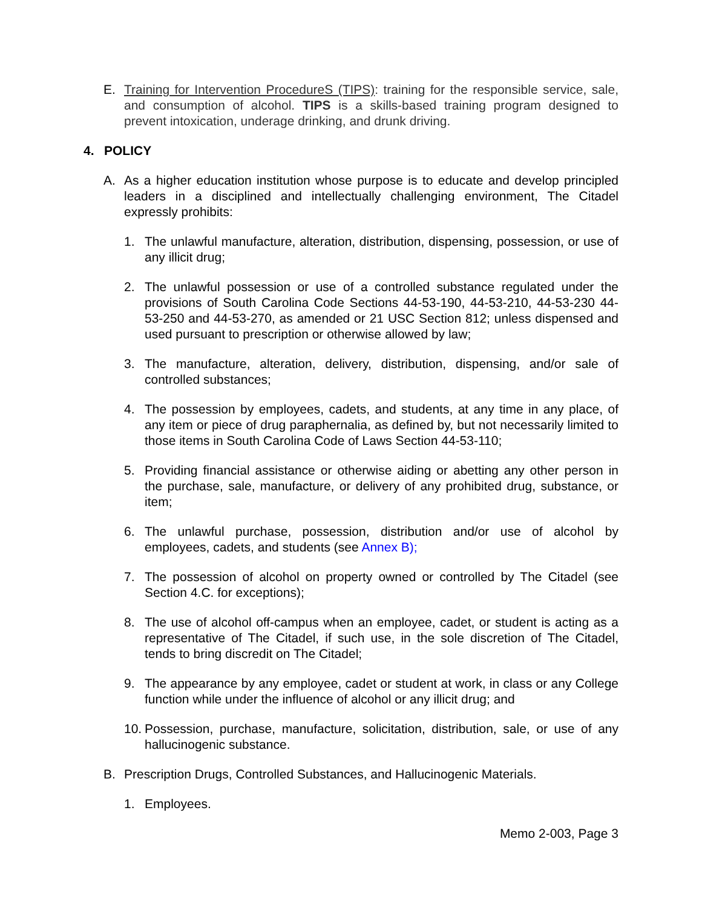E. Training for Intervention ProcedureS (TIPS): training for the responsible service, sale, and consumption of alcohol. TIPS is a skills-based training program designed to prevent intoxication, underage drinking, and drunk driving.
4. POLICY
A. As a higher education institution whose purpose is to educate and develop principled leaders in a disciplined and intellectually challenging environment, The Citadel expressly prohibits:
1. The unlawful manufacture, alteration, distribution, dispensing, possession, or use of any illicit drug;
2. The unlawful possession or use of a controlled substance regulated under the provisions of South Carolina Code Sections 44-53-190, 44-53-210, 44-53-230 44-53-250 and 44-53-270, as amended or 21 USC Section 812; unless dispensed and used pursuant to prescription or otherwise allowed by law;
3. The manufacture, alteration, delivery, distribution, dispensing, and/or sale of controlled substances;
4. The possession by employees, cadets, and students, at any time in any place, of any item or piece of drug paraphernalia, as defined by, but not necessarily limited to those items in South Carolina Code of Laws Section 44-53-110;
5. Providing financial assistance or otherwise aiding or abetting any other person in the purchase, sale, manufacture, or delivery of any prohibited drug, substance, or item;
6. The unlawful purchase, possession, distribution and/or use of alcohol by employees, cadets, and students (see Annex B);
7. The possession of alcohol on property owned or controlled by The Citadel (see Section 4.C. for exceptions);
8. The use of alcohol off-campus when an employee, cadet, or student is acting as a representative of The Citadel, if such use, in the sole discretion of The Citadel, tends to bring discredit on The Citadel;
9. The appearance by any employee, cadet or student at work, in class or any College function while under the influence of alcohol or any illicit drug; and
10. Possession, purchase, manufacture, solicitation, distribution, sale, or use of any hallucinogenic substance.
B. Prescription Drugs, Controlled Substances, and Hallucinogenic Materials.
1. Employees.
Memo 2-003, Page 3